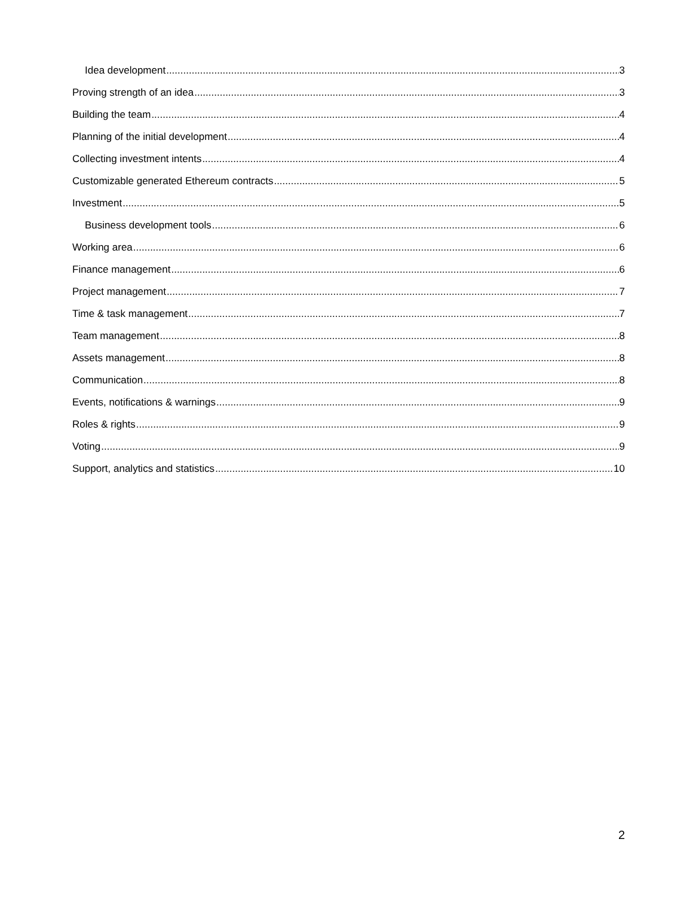Idea development 3
Proving strength of an idea 3
Building the team 4
Planning of the initial development 4
Collecting investment intents 4
Customizable generated Ethereum contracts 5
Investment 5
Business development tools 6
Working area 6
Finance management 6
Project management 7
Time & task management 7
Team management 8
Assets management 8
Communication 8
Events, notifications & warnings 9
Roles & rights 9
Voting 9
Support, analytics and statistics 10
2